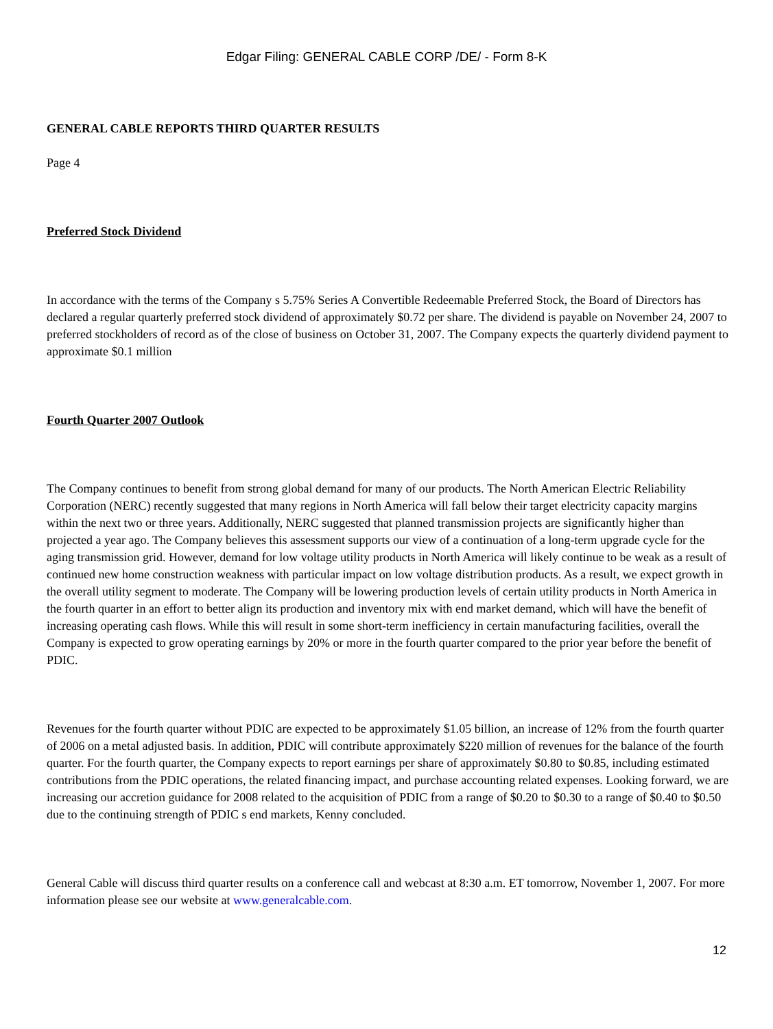Edgar Filing: GENERAL CABLE CORP /DE/ - Form 8-K
GENERAL CABLE REPORTS THIRD QUARTER RESULTS
Page 4
Preferred Stock Dividend
In accordance with the terms of the Company s 5.75% Series A Convertible Redeemable Preferred Stock, the Board of Directors has declared a regular quarterly preferred stock dividend of approximately $0.72 per share. The dividend is payable on November 24, 2007 to preferred stockholders of record as of the close of business on October 31, 2007. The Company expects the quarterly dividend payment to approximate $0.1 million
Fourth Quarter 2007 Outlook
The Company continues to benefit from strong global demand for many of our products. The North American Electric Reliability Corporation (NERC) recently suggested that many regions in North America will fall below their target electricity capacity margins within the next two or three years. Additionally, NERC suggested that planned transmission projects are significantly higher than projected a year ago. The Company believes this assessment supports our view of a continuation of a long-term upgrade cycle for the aging transmission grid. However, demand for low voltage utility products in North America will likely continue to be weak as a result of continued new home construction weakness with particular impact on low voltage distribution products. As a result, we expect growth in the overall utility segment to moderate. The Company will be lowering production levels of certain utility products in North America in the fourth quarter in an effort to better align its production and inventory mix with end market demand, which will have the benefit of increasing operating cash flows. While this will result in some short-term inefficiency in certain manufacturing facilities, overall the Company is expected to grow operating earnings by 20% or more in the fourth quarter compared to the prior year before the benefit of PDIC.
Revenues for the fourth quarter without PDIC are expected to be approximately $1.05 billion, an increase of 12% from the fourth quarter of 2006 on a metal adjusted basis. In addition, PDIC will contribute approximately $220 million of revenues for the balance of the fourth quarter. For the fourth quarter, the Company expects to report earnings per share of approximately $0.80 to $0.85, including estimated contributions from the PDIC operations, the related financing impact, and purchase accounting related expenses. Looking forward, we are increasing our accretion guidance for 2008 related to the acquisition of PDIC from a range of $0.20 to $0.30 to a range of $0.40 to $0.50 due to the continuing strength of PDIC s end markets, Kenny concluded.
General Cable will discuss third quarter results on a conference call and webcast at 8:30 a.m. ET tomorrow, November 1, 2007. For more information please see our website at www.generalcable.com.
12